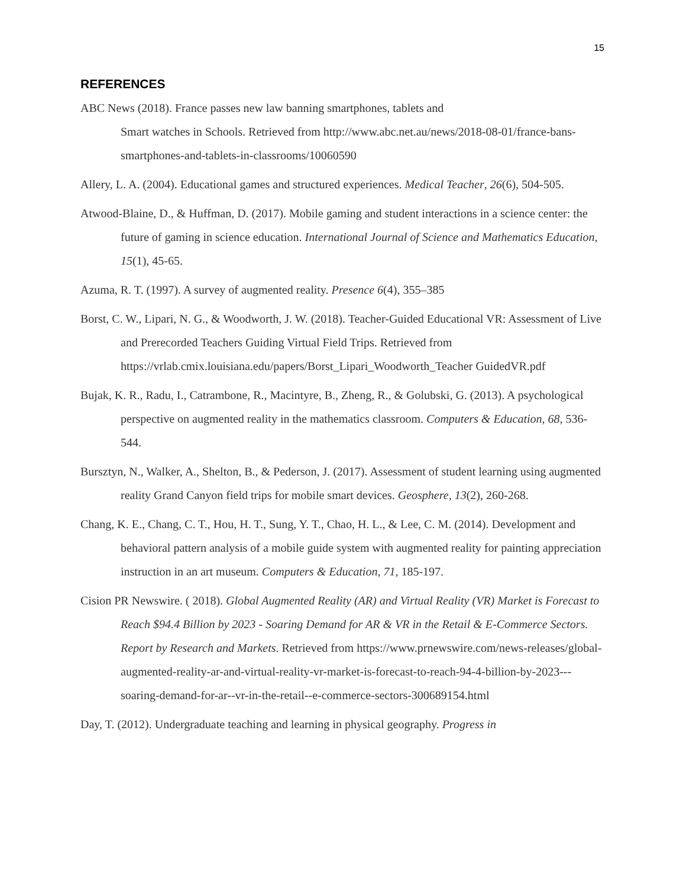15
REFERENCES
ABC News (2018). France passes new law banning smartphones, tablets and
Smart watches in Schools. Retrieved from http://www.abc.net.au/news/2018-08-01/france-bans-smartphones-and-tablets-in-classrooms/10060590
Allery, L. A. (2004). Educational games and structured experiences. Medical Teacher, 26(6), 504-505.
Atwood-Blaine, D., & Huffman, D. (2017). Mobile gaming and student interactions in a science center: the future of gaming in science education. International Journal of Science and Mathematics Education, 15(1), 45-65.
Azuma, R. T. (1997). A survey of augmented reality. Presence 6(4), 355–385
Borst, C. W., Lipari, N. G., & Woodworth, J. W. (2018). Teacher-Guided Educational VR: Assessment of Live and Prerecorded Teachers Guiding Virtual Field Trips. Retrieved from https://vrlab.cmix.louisiana.edu/papers/Borst_Lipari_Woodworth_Teacher GuidedVR.pdf
Bujak, K. R., Radu, I., Catrambone, R., Macintyre, B., Zheng, R., & Golubski, G. (2013). A psychological perspective on augmented reality in the mathematics classroom. Computers & Education, 68, 536-544.
Bursztyn, N., Walker, A., Shelton, B., & Pederson, J. (2017). Assessment of student learning using augmented reality Grand Canyon field trips for mobile smart devices. Geosphere, 13(2), 260-268.
Chang, K. E., Chang, C. T., Hou, H. T., Sung, Y. T., Chao, H. L., & Lee, C. M. (2014). Development and behavioral pattern analysis of a mobile guide system with augmented reality for painting appreciation instruction in an art museum. Computers & Education, 71, 185-197.
Cision PR Newswire. ( 2018). Global Augmented Reality (AR) and Virtual Reality (VR) Market is Forecast to Reach $94.4 Billion by 2023 - Soaring Demand for AR & VR in the Retail & E-Commerce Sectors. Report by Research and Markets. Retrieved from https://www.prnewswire.com/news-releases/global-augmented-reality-ar-and-virtual-reality-vr-market-is-forecast-to-reach-94-4-billion-by-2023---soaring-demand-for-ar--vr-in-the-retail--e-commerce-sectors-300689154.html
Day, T. (2012). Undergraduate teaching and learning in physical geography. Progress in